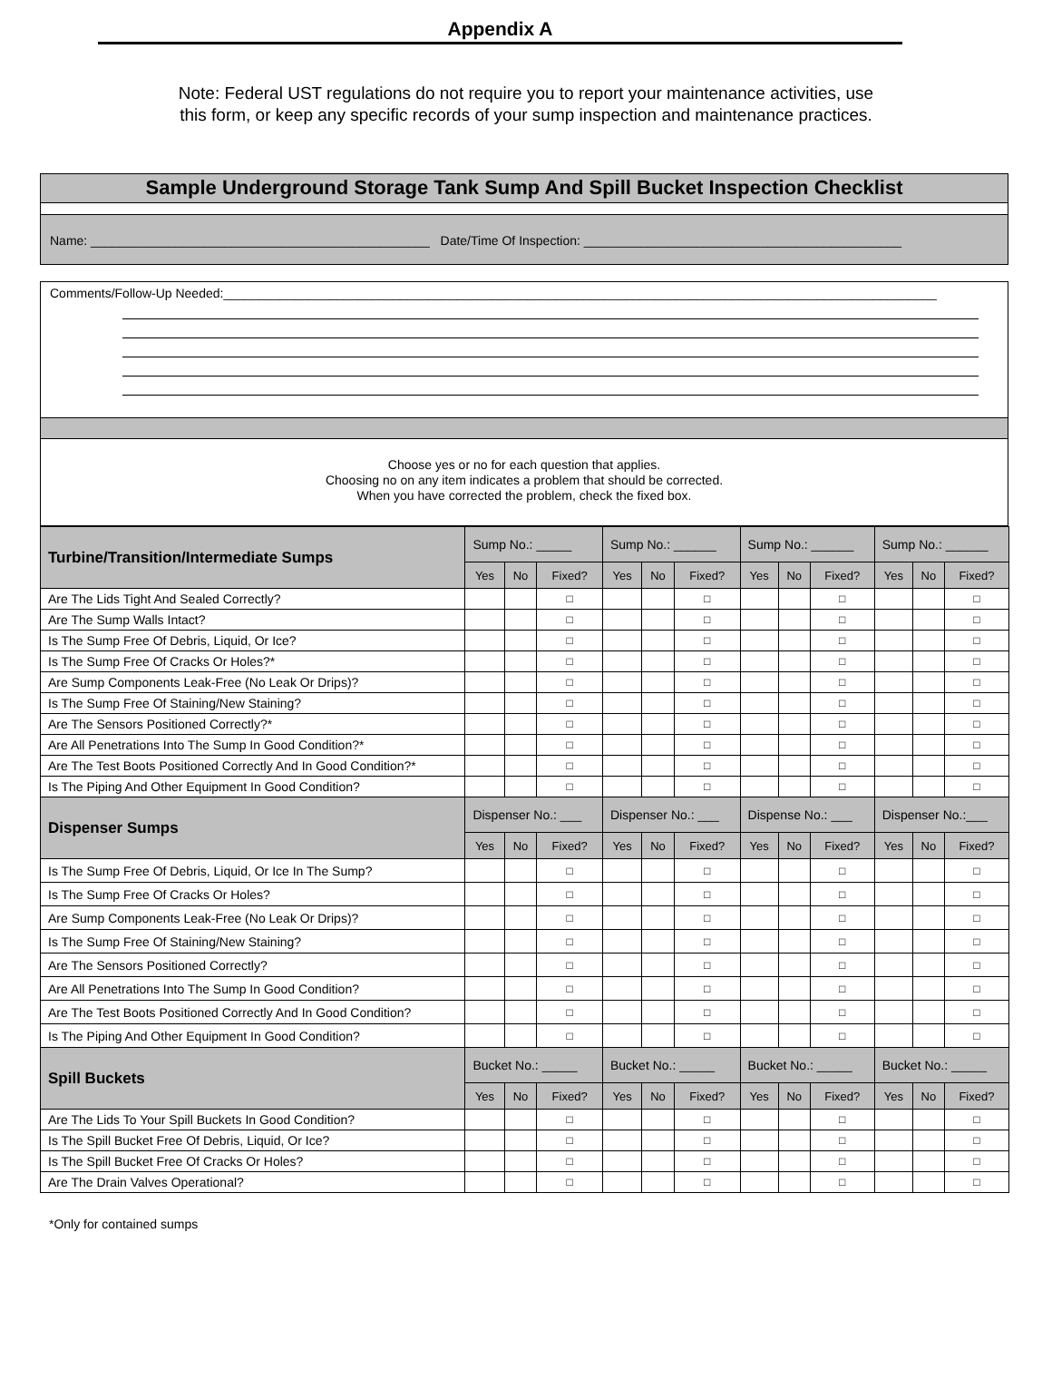Appendix A
Note: Federal UST regulations do not require you to report your maintenance activities, use
this form, or keep any specific records of your sump inspection and maintenance practices.
Sample Underground Storage Tank Sump And Spill Bucket Inspection Checklist
Name: ________________________________________________ Date/Time Of Inspection: _____________________________________________
Comments/Follow-Up Needed:_____________________________________________________________________________________________________
Choose yes or no for each question that applies.
Choosing no on any item indicates a problem that should be corrected.
When you have corrected the problem, check the fixed box.
| Turbine/Transition/Intermediate Sumps | Sump No.: _____ | | | Sump No.: ______ | | | Sump No.: ______ | | | Sump No.: ______ | | |
| --- | --- | --- | --- | --- | --- | --- | --- | --- | --- | --- | --- | --- |
| | Yes | No | Fixed? | Yes | No | Fixed? | Yes | No | Fixed? | Yes | No | Fixed? |
| Are The Lids Tight And Sealed Correctly? | | | □ | | | □ | | | □ | | | □ |
| Are The Sump Walls Intact? | | | □ | | | □ | | | □ | | | □ |
| Is The Sump Free Of Debris, Liquid, Or Ice? | | | □ | | | □ | | | □ | | | □ |
| Is The Sump Free Of Cracks Or Holes?* | | | □ | | | □ | | | □ | | | □ |
| Are Sump Components Leak-Free (No Leak Or Drips)? | | | □ | | | □ | | | □ | | | □ |
| Is The Sump Free Of Staining/New Staining? | | | □ | | | □ | | | □ | | | □ |
| Are The Sensors Positioned Correctly?* | | | □ | | | □ | | | □ | | | □ |
| Are All Penetrations Into The Sump In Good Condition?* | | | □ | | | □ | | | □ | | | □ |
| Are The Test Boots Positioned Correctly And In Good Condition?* | | | □ | | | □ | | | □ | | | □ |
| Is The Piping And Other Equipment In Good Condition? | | | □ | | | □ | | | □ | | | □ |
| Dispenser Sumps | Dispenser No.: ___ | | | Dispenser No.: ___ | | | Dispense No.: ___ | | | Dispenser No.:___ | | |
| | Yes | No | Fixed? | Yes | No | Fixed? | Yes | No | Fixed? | Yes | No | Fixed? |
| Is The Sump Free Of Debris, Liquid, Or Ice In The Sump? | | | □ | | | □ | | | □ | | | □ |
| Is The Sump Free Of Cracks Or Holes? | | | □ | | | □ | | | □ | | | □ |
| Are Sump Components Leak-Free (No Leak Or Drips)? | | | □ | | | □ | | | □ | | | □ |
| Is The Sump Free Of Staining/New Staining? | | | □ | | | □ | | | □ | | | □ |
| Are The Sensors Positioned Correctly? | | | □ | | | □ | | | □ | | | □ |
| Are All Penetrations Into The Sump In Good Condition? | | | □ | | | □ | | | □ | | | □ |
| Are The Test Boots Positioned Correctly And In Good Condition? | | | □ | | | □ | | | □ | | | □ |
| Is The Piping And Other Equipment In Good Condition? | | | □ | | | □ | | | □ | | | □ |
| Spill Buckets | Bucket No.: _____ | | | Bucket No.: _____ | | | Bucket No.: _____ | | | Bucket No.: _____ | | |
| | Yes | No | Fixed? | Yes | No | Fixed? | Yes | No | Fixed? | Yes | No | Fixed? |
| Are The Lids To Your Spill Buckets In Good Condition? | | | □ | | | □ | | | □ | | | □ |
| Is The Spill Bucket Free Of Debris, Liquid, Or Ice? | | | □ | | | □ | | | □ | | | □ |
| Is The Spill Bucket Free Of Cracks Or Holes? | | | □ | | | □ | | | □ | | | □ |
| Are The Drain Valves Operational? | | | □ | | | □ | | | □ | | | □ |
*Only for contained sumps